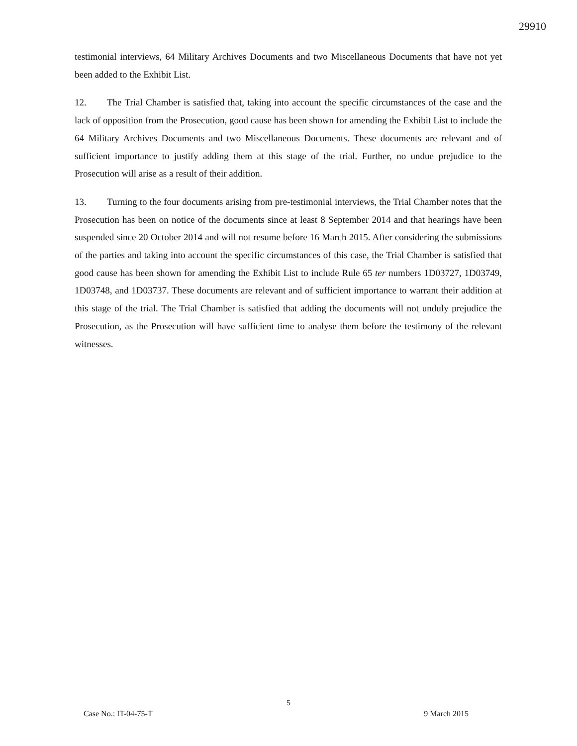29910
testimonial interviews, 64 Military Archives Documents and two Miscellaneous Documents that have not yet been added to the Exhibit List.
12. The Trial Chamber is satisfied that, taking into account the specific circumstances of the case and the lack of opposition from the Prosecution, good cause has been shown for amending the Exhibit List to include the 64 Military Archives Documents and two Miscellaneous Documents. These documents are relevant and of sufficient importance to justify adding them at this stage of the trial. Further, no undue prejudice to the Prosecution will arise as a result of their addition.
13. Turning to the four documents arising from pre-testimonial interviews, the Trial Chamber notes that the Prosecution has been on notice of the documents since at least 8 September 2014 and that hearings have been suspended since 20 October 2014 and will not resume before 16 March 2015. After considering the submissions of the parties and taking into account the specific circumstances of this case, the Trial Chamber is satisfied that good cause has been shown for amending the Exhibit List to include Rule 65 ter numbers 1D03727, 1D03749, 1D03748, and 1D03737. These documents are relevant and of sufficient importance to warrant their addition at this stage of the trial. The Trial Chamber is satisfied that adding the documents will not unduly prejudice the Prosecution, as the Prosecution will have sufficient time to analyse them before the testimony of the relevant witnesses.
5
Case No.: IT-04-75-T 9 March 2015